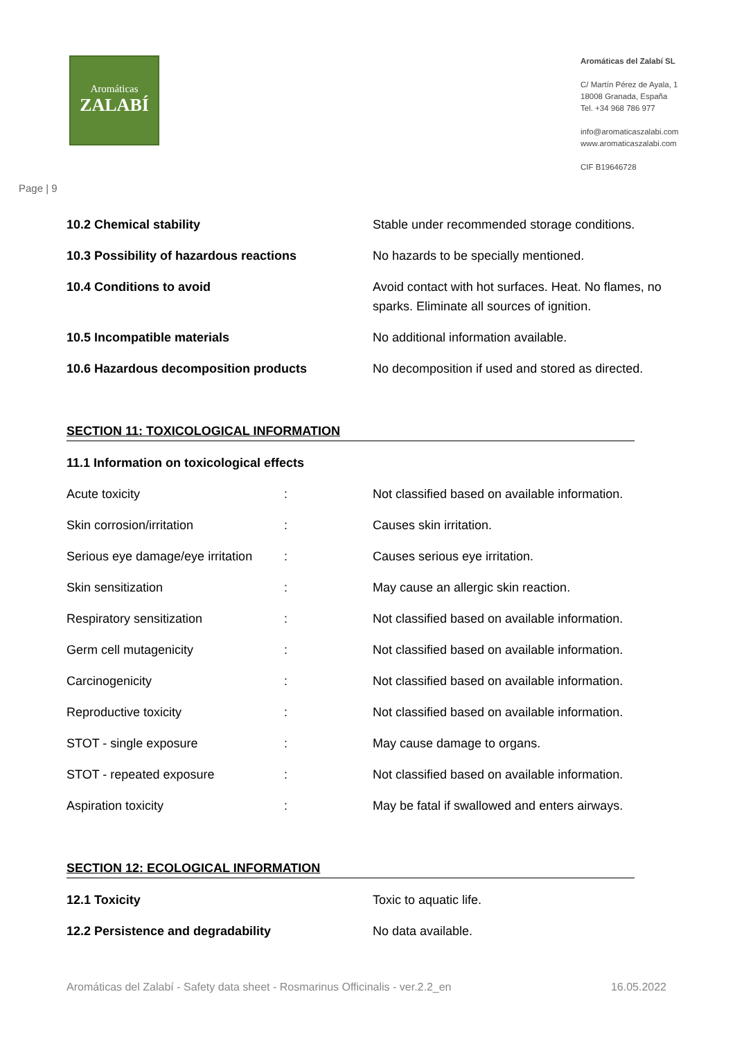Aromáticas
ZALABÍ
Aromáticas del Zalabí SL
C/ Martín Pérez de Ayala, 1
18008 Granada, España
Tel. +34 968 786 977
info@aromaticaszalabi.com
www.aromaticaszalabi.com
CIF B19646728
Page | 9
| 10.2 Chemical stability | Stable under recommended storage conditions. |
| 10.3 Possibility of hazardous reactions | No hazards to be specially mentioned. |
| 10.4 Conditions to avoid | Avoid contact with hot surfaces. Heat. No flames, no sparks. Eliminate all sources of ignition. |
| 10.5 Incompatible materials | No additional information available. |
| 10.6 Hazardous decomposition products | No decomposition if used and stored as directed. |
SECTION 11: TOXICOLOGICAL INFORMATION
11.1 Information on toxicological effects
| Acute toxicity | : | Not classified based on available information. |
| Skin corrosion/irritation | : | Causes skin irritation. |
| Serious eye damage/eye irritation | : | Causes serious eye irritation. |
| Skin sensitization | : | May cause an allergic skin reaction. |
| Respiratory sensitization | : | Not classified based on available information. |
| Germ cell mutagenicity | : | Not classified based on available information. |
| Carcinogenicity | : | Not classified based on available information. |
| Reproductive toxicity | : | Not classified based on available information. |
| STOT - single exposure | : | May cause damage to organs. |
| STOT - repeated exposure | : | Not classified based on available information. |
| Aspiration toxicity | : | May be fatal if swallowed and enters airways. |
SECTION 12: ECOLOGICAL INFORMATION
| 12.1 Toxicity | Toxic to aquatic life. |
| 12.2 Persistence and degradability | No data available. |
Aromáticas del Zalabí - Safety data sheet - Rosmarinus Officinalis - ver.2.2_en 16.05.2022